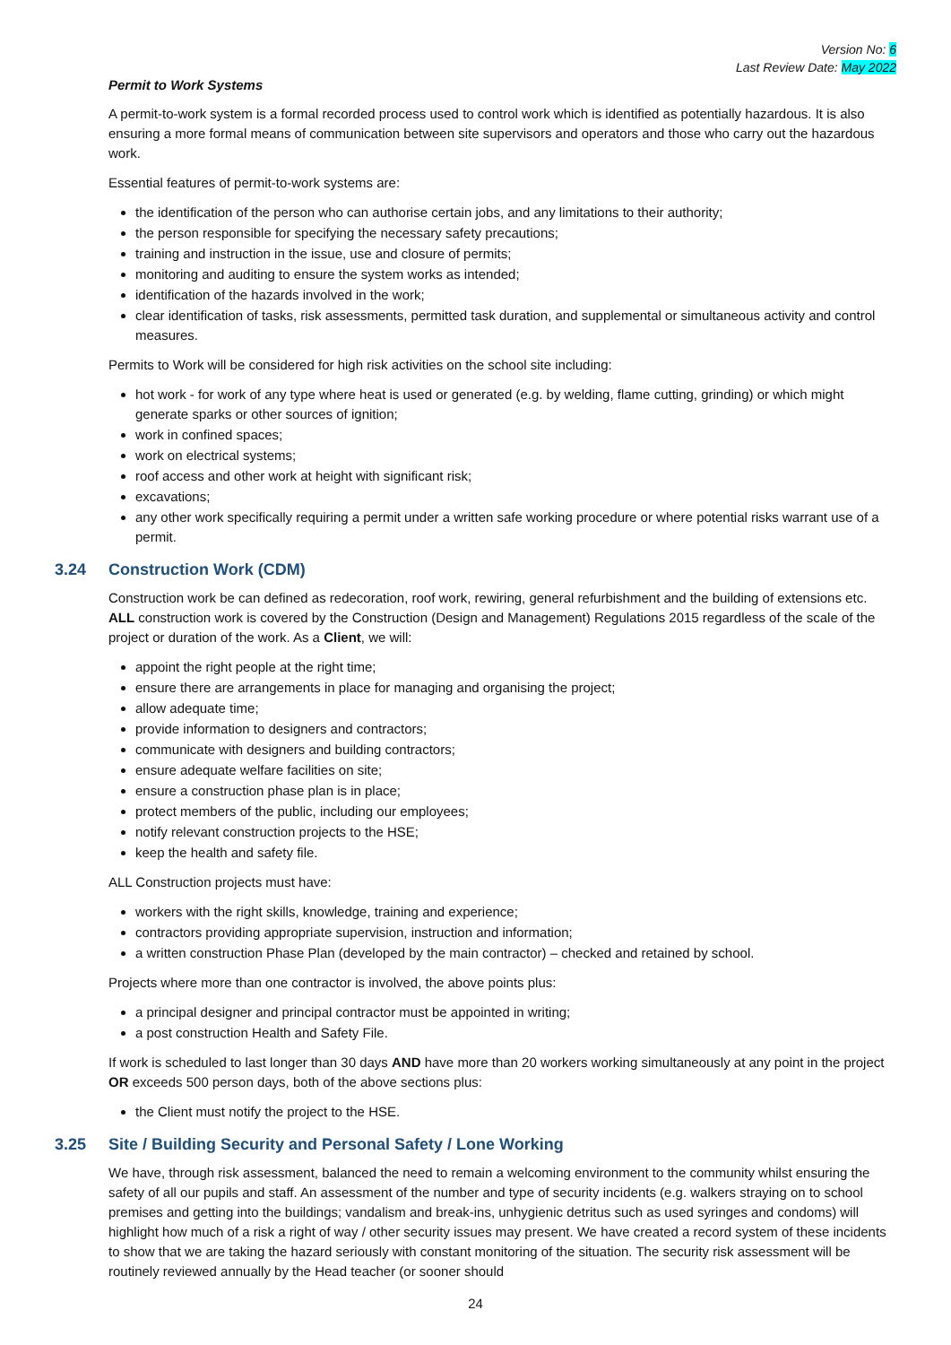Version No: 6
Last Review Date: May 2022
Permit to Work Systems
A permit-to-work system is a formal recorded process used to control work which is identified as potentially hazardous. It is also ensuring a more formal means of communication between site supervisors and operators and those who carry out the hazardous work.
Essential features of permit-to-work systems are:
the identification of the person who can authorise certain jobs, and any limitations to their authority;
the person responsible for specifying the necessary safety precautions;
training and instruction in the issue, use and closure of permits;
monitoring and auditing to ensure the system works as intended;
identification of the hazards involved in the work;
clear identification of tasks, risk assessments, permitted task duration, and supplemental or simultaneous activity and control measures.
Permits to Work will be considered for high risk activities on the school site including:
hot work - for work of any type where heat is used or generated (e.g. by welding, flame cutting, grinding) or which might generate sparks or other sources of ignition;
work in confined spaces;
work on electrical systems;
roof access and other work at height with significant risk;
excavations;
any other work specifically requiring a permit under a written safe working procedure or where potential risks warrant use of a permit.
3.24 Construction Work (CDM)
Construction work be can defined as redecoration, roof work, rewiring, general refurbishment and the building of extensions etc. ALL construction work is covered by the Construction (Design and Management) Regulations 2015 regardless of the scale of the project or duration of the work. As a Client, we will:
appoint the right people at the right time;
ensure there are arrangements in place for managing and organising the project;
allow adequate time;
provide information to designers and contractors;
communicate with designers and building contractors;
ensure adequate welfare facilities on site;
ensure a construction phase plan is in place;
protect members of the public, including our employees;
notify relevant construction projects to the HSE;
keep the health and safety file.
ALL Construction projects must have:
workers with the right skills, knowledge, training and experience;
contractors providing appropriate supervision, instruction and information;
a written construction Phase Plan (developed by the main contractor) – checked and retained by school.
Projects where more than one contractor is involved, the above points plus:
a principal designer and principal contractor must be appointed in writing;
a post construction Health and Safety File.
If work is scheduled to last longer than 30 days AND have more than 20 workers working simultaneously at any point in the project OR exceeds 500 person days, both of the above sections plus:
the Client must notify the project to the HSE.
3.25 Site / Building Security and Personal Safety / Lone Working
We have, through risk assessment, balanced the need to remain a welcoming environment to the community whilst ensuring the safety of all our pupils and staff. An assessment of the number and type of security incidents (e.g. walkers straying on to school premises and getting into the buildings; vandalism and break-ins, unhygienic detritus such as used syringes and condoms) will highlight how much of a risk a right of way / other security issues may present. We have created a record system of these incidents to show that we are taking the hazard seriously with constant monitoring of the situation. The security risk assessment will be routinely reviewed annually by the Head teacher (or sooner should
24